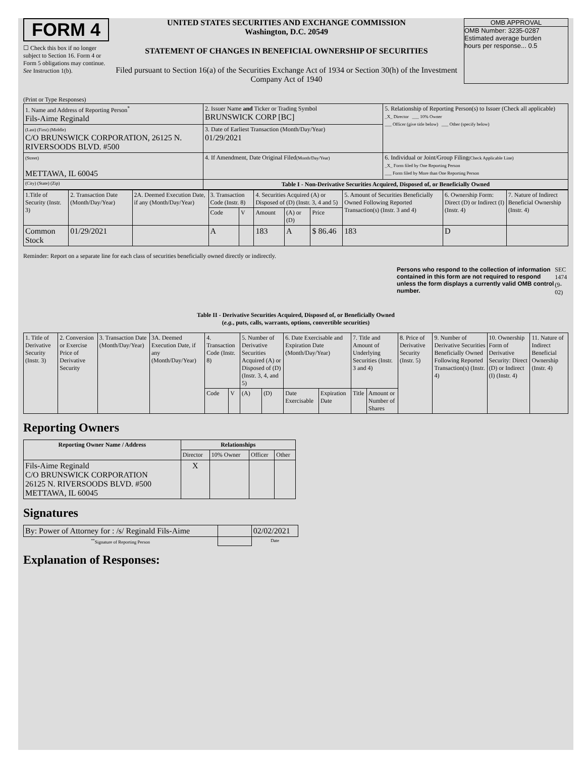FORM 4
☐ Check this box if no longer subject to Section 16. Form 4 or Form 5 obligations may continue. See Instruction 1(b).
UNITED STATES SECURITIES AND EXCHANGE COMMISSION
Washington, D.C. 20549
STATEMENT OF CHANGES IN BENEFICIAL OWNERSHIP OF SECURITIES
Filed pursuant to Section 16(a) of the Securities Exchange Act of 1934 or Section 30(h) of the Investment Company Act of 1940
OMB APPROVAL
OMB Number: 3235-0287
Estimated average burden
hours per response... 0.5
(Print or Type Responses)
| 1. Name and Address of Reporting Person<sup>*</sup> Fils-Aime Reginald | 2. Issuer Name and Ticker or Trading Symbol BRUNSWICK CORP [BC] | 5. Relationship of Reporting Person(s) to Issuer (Check all applicable) _X_ Director ___ 10% Owner ___ Officer (give title below) ___ Other (specify below) |
| (Last) (First) (Middle) C/O BRUNSWICK CORPORATION, 26125 N. RIVERSOODS BLVD. #500 | 3. Date of Earliest Transaction (Month/Day/Year) 01/29/2021 | |
| (Street) METTAWA, IL 60045 | 4. If Amendment, Date Original Filed (Month/Day/Year) | 6. Individual or Joint/Group Filing (Check Applicable Line) _X_ Form filed by One Reporting Person ___ Form filed by More than One Reporting Person |
| (City) (State) (Zip) | Table I - Non-Derivative Securities Acquired, Disposed of, or Beneficially Owned | |
| 1.Title of Security (Instr. 3) | 2. Transaction Date (Month/Day/Year) | 2A. Deemed Execution Date, if any (Month/Day/Year) | 3. Transaction Code (Instr. 8) | | 4. Securities Acquired (A) or Disposed of (D) (Instr. 3, 4 and 5) | | | 5. Amount of Securities Beneficially Owned Following Reported Transaction(s) (Instr. 3 and 4) | 6. Ownership Form: Direct (D) or Indirect (I) (Instr. 4) | 7. Nature of Indirect Beneficial Ownership (Instr. 4) |
| --- | --- | --- | --- | --- | --- | --- | --- | --- | --- | --- |
| | | | Code | V | Amount | (A) or (D) | Price | | | |
| Common Stock | 01/29/2021 | | A | | 183 | A | $ 86.46 | 183 | D | |
Reminder: Report on a separate line for each class of securities beneficially owned directly or indirectly.
Persons who respond to the collection of information contained in this form are not required to respond unless the form displays a currently valid OMB control number. SEC 1474 (9-02)
Table II - Derivative Securities Acquired, Disposed of, or Beneficially Owned
(e.g., puts, calls, warrants, options, convertible securities)
| 1. Title of Derivative Security (Instr. 3) | 2. Conversion or Exercise Price of Derivative Security | 3. Transaction Date (Month/Day/Year) | 3A. Deemed Execution Date, if any (Month/Day/Year) | 4. Transaction Code (Instr. 8) | | 5. Number of Derivative Securities Acquired (A) or Disposed of (D) (Instr. 3, 4, and 5) | | 6. Date Exercisable and Expiration Date (Month/Day/Year) | | 7. Title and Amount of Underlying Securities (Instr. 3 and 4) | | 8. Price of Derivative Security (Instr. 5) | 9. Number of Derivative Securities Beneficially Owned Following Reported Transaction(s) (Instr. 4) | 10. Ownership Form of Derivative Security: Direct (D) or Indirect (I) (Instr. 4) | 11. Nature of Indirect Beneficial Ownership (Instr. 4) |
| --- | --- | --- | --- | --- | --- | --- | --- | --- | --- | --- | --- | --- | --- | --- | --- |
| | | | | Code | V | (A) | (D) | Date Exercisable | Expiration Date | Title | Amount or Number of Shares | | | | |
Reporting Owners
| Reporting Owner Name / Address | Relationships | | | |
| --- | --- | --- | --- | --- |
| | Director | 10% Owner | Officer | Other |
| Fils-Aime Reginald C/O BRUNSWICK CORPORATION 26125 N. RIVERSOODS BLVD. #500 METTAWA, IL 60045 | X | | | |
Signatures
| By: Power of Attorney for : /s/ Reginald Fils-Aime | | 02/02/2021 |
| <sup>**</sup> Signature of Reporting Person | | Date |
Explanation of Responses: